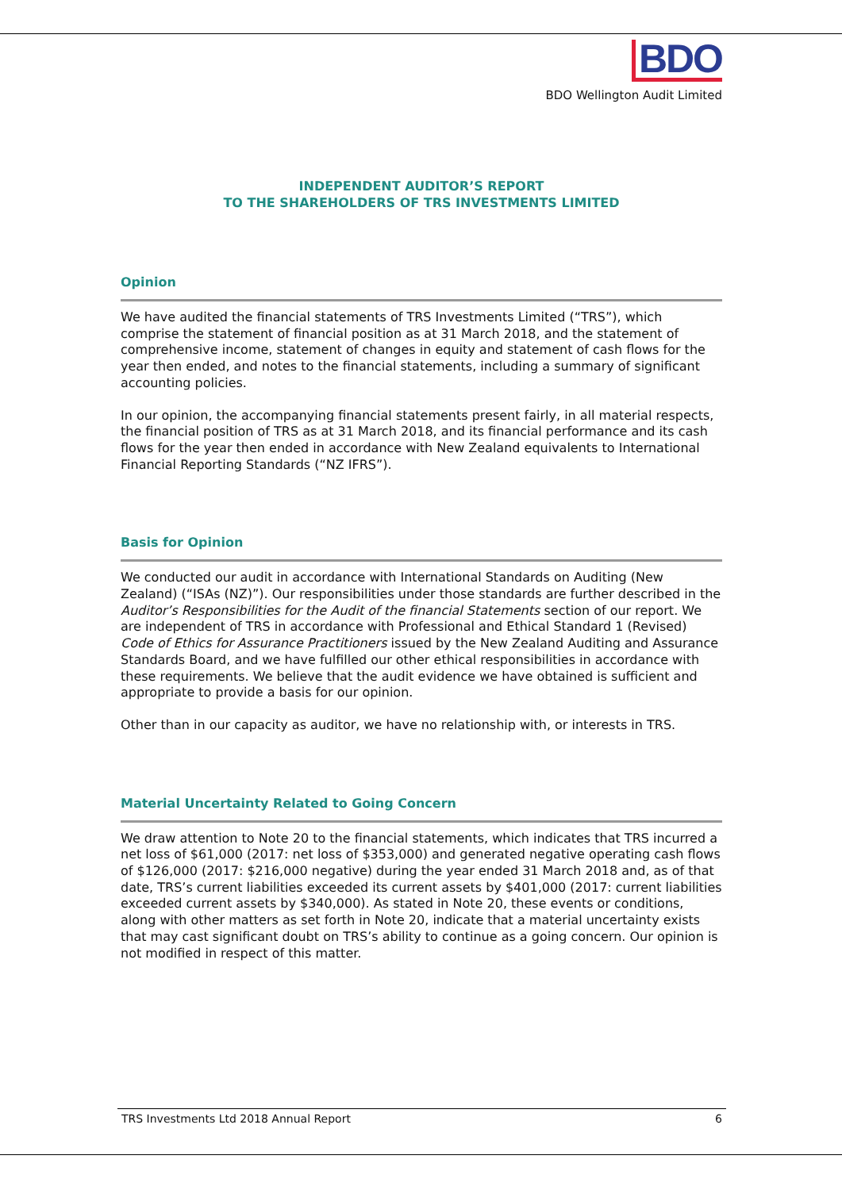BDO
BDO Wellington Audit Limited
INDEPENDENT AUDITOR’S REPORT
TO THE SHAREHOLDERS OF TRS INVESTMENTS LIMITED
Opinion
We have audited the financial statements of TRS Investments Limited (“TRS”), which comprise the statement of financial position as at 31 March 2018, and the statement of comprehensive income, statement of changes in equity and statement of cash flows for the year then ended, and notes to the financial statements, including a summary of significant accounting policies.
In our opinion, the accompanying financial statements present fairly, in all material respects, the financial position of TRS as at 31 March 2018, and its financial performance and its cash flows for the year then ended in accordance with New Zealand equivalents to International Financial Reporting Standards (“NZ IFRS”).
Basis for Opinion
We conducted our audit in accordance with International Standards on Auditing (New Zealand) (“ISAs (NZ)”). Our responsibilities under those standards are further described in the Auditor’s Responsibilities for the Audit of the financial Statements section of our report. We are independent of TRS in accordance with Professional and Ethical Standard 1 (Revised) Code of Ethics for Assurance Practitioners issued by the New Zealand Auditing and Assurance Standards Board, and we have fulfilled our other ethical responsibilities in accordance with these requirements. We believe that the audit evidence we have obtained is sufficient and appropriate to provide a basis for our opinion.
Other than in our capacity as auditor, we have no relationship with, or interests in TRS.
Material Uncertainty Related to Going Concern
We draw attention to Note 20 to the financial statements, which indicates that TRS incurred a net loss of $61,000 (2017: net loss of $353,000) and generated negative operating cash flows of $126,000 (2017: $216,000 negative) during the year ended 31 March 2018 and, as of that date, TRS’s current liabilities exceeded its current assets by $401,000 (2017: current liabilities exceeded current assets by $340,000). As stated in Note 20, these events or conditions, along with other matters as set forth in Note 20, indicate that a material uncertainty exists that may cast significant doubt on TRS’s ability to continue as a going concern. Our opinion is not modified in respect of this matter.
TRS Investments Ltd 2018 Annual Report 6